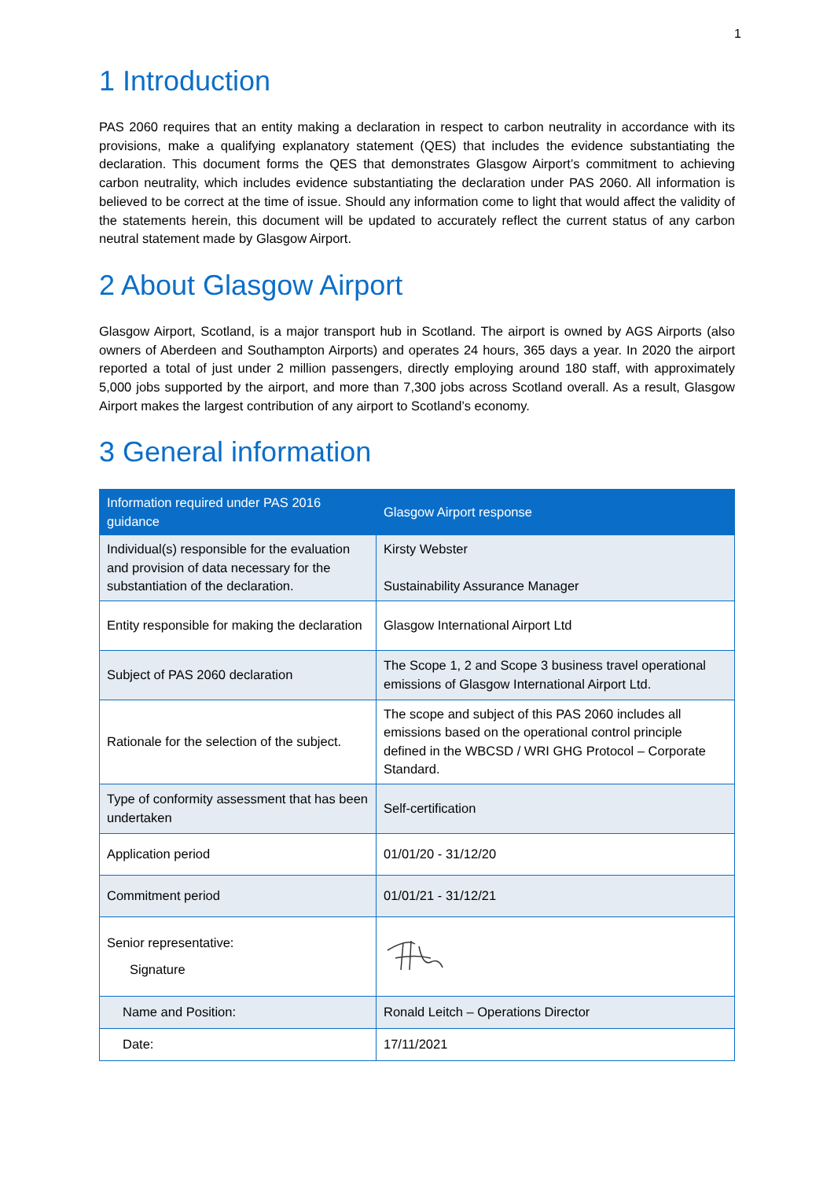1
1 Introduction
PAS 2060 requires that an entity making a declaration in respect to carbon neutrality in accordance with its provisions, make a qualifying explanatory statement (QES) that includes the evidence substantiating the declaration. This document forms the QES that demonstrates Glasgow Airport’s commitment to achieving carbon neutrality, which includes evidence substantiating the declaration under PAS 2060. All information is believed to be correct at the time of issue. Should any information come to light that would affect the validity of the statements herein, this document will be updated to accurately reflect the current status of any carbon neutral statement made by Glasgow Airport.
2 About Glasgow Airport
Glasgow Airport, Scotland, is a major transport hub in Scotland. The airport is owned by AGS Airports (also owners of Aberdeen and Southampton Airports) and operates 24 hours, 365 days a year. In 2020 the airport reported a total of just under 2 million passengers, directly employing around 180 staff, with approximately 5,000 jobs supported by the airport, and more than 7,300 jobs across Scotland overall. As a result, Glasgow Airport makes the largest contribution of any airport to Scotland’s economy.
3 General information
| Information required under PAS 2016 guidance | Glasgow Airport response |
| --- | --- |
| Individual(s) responsible for the evaluation and provision of data necessary for the substantiation of the declaration. | Kirsty Webster Sustainability Assurance Manager |
| Entity responsible for making the declaration | Glasgow International Airport Ltd |
| Subject of PAS 2060 declaration | The Scope 1, 2 and Scope 3 business travel operational emissions of Glasgow International Airport Ltd. |
| Rationale for the selection of the subject. | The scope and subject of this PAS 2060 includes all emissions based on the operational control principle defined in the WBCSD / WRI GHG Protocol – Corporate Standard. |
| Type of conformity assessment that has been undertaken | Self-certification |
| Application period | 01/01/20 - 31/12/20 |
| Commitment period | 01/01/21 - 31/12/21 |
| Senior representative: Signature | |
| Name and Position: | Ronald Leitch – Operations Director |
| Date: | 17/11/2021 |